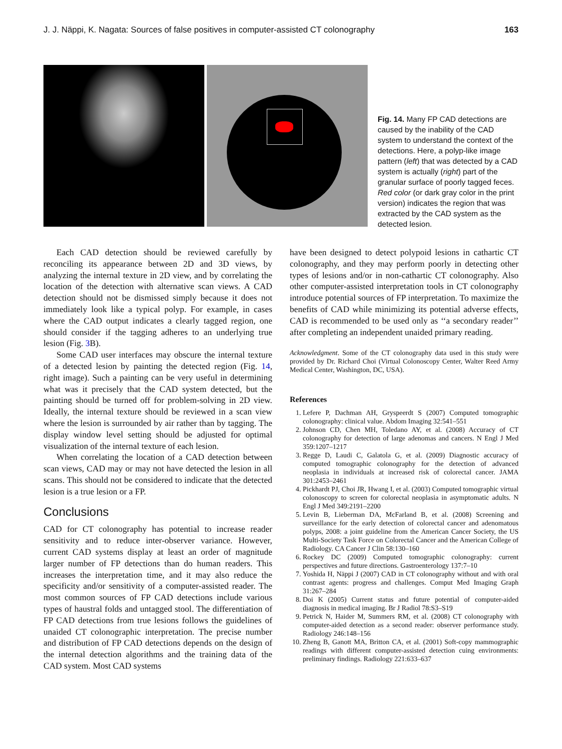J. J. Näppi, K. Nagata: Sources of false positives in computer-assisted CT colonography 163
Fig. 14. Many FP CAD detections are caused by the inability of the CAD system to understand the context of the detections. Here, a polyp-like image pattern (left) that was detected by a CAD system is actually (right) part of the granular surface of poorly tagged feces. Red color (or dark gray color in the print version) indicates the region that was extracted by the CAD system as the detected lesion.
Each CAD detection should be reviewed carefully by reconciling its appearance between 2D and 3D views, by analyzing the internal texture in 2D view, and by correlating the location of the detection with alternative scan views. A CAD detection should not be dismissed simply because it does not immediately look like a typical polyp. For example, in cases where the CAD output indicates a clearly tagged region, one should consider if the tagging adheres to an underlying true lesion (Fig. 3 B).
Some CAD user interfaces may obscure the internal texture of a detected lesion by painting the detected region (Fig. 14, right image). Such a painting can be very useful in determining what was it precisely that the CAD system detected, but the painting should be turned off for problem-solving in 2D view. Ideally, the internal texture should be reviewed in a scan view where the lesion is surrounded by air rather than by tagging. The display window level setting should be adjusted for optimal visualization of the internal texture of each lesion.
When correlating the location of a CAD detection between scan views, CAD may or may not have detected the lesion in all scans. This should not be considered to indicate that the detected lesion is a true lesion or a FP.
Conclusions
CAD for CT colonography has potential to increase reader sensitivity and to reduce inter-observer variance. However, current CAD systems display at least an order of magnitude larger number of FP detections than do human readers. This increases the interpretation time, and it may also reduce the specificity and/or sensitivity of a computer-assisted reader. The most common sources of FP CAD detections include various types of haustral folds and untagged stool. The differentiation of FP CAD detections from true lesions follows the guidelines of unaided CT colonographic interpretation. The precise number and distribution of FP CAD detections depends on the design of the internal detection algorithms and the training data of the CAD system. Most CAD systems
have been designed to detect polypoid lesions in cathartic CT colonography, and they may perform poorly in detecting other types of lesions and/or in non-cathartic CT colonography. Also other computer-assisted interpretation tools in CT colonography introduce potential sources of FP interpretation. To maximize the benefits of CAD while minimizing its potential adverse effects, CAD is recommended to be used only as ‘‘a secondary reader’’ after completing an independent unaided primary reading.
Acknowledgment. Some of the CT colonography data used in this study were provided by Dr. Richard Choi (Virtual Colonoscopy Center, Walter Reed Army Medical Center, Washington, DC, USA).
References
1. Lefere P, Dachman AH, Gryspeerdt S (2007) Computed tomographic colonography: clinical value. Abdom Imaging 32:541–551
2. Johnson CD, Chen MH, Toledano AY, et al. (2008) Accuracy of CT colonography for detection of large adenomas and cancers. N Engl J Med 359:1207–1217
3. Regge D, Laudi C, Galatola G, et al. (2009) Diagnostic accuracy of computed tomographic colonography for the detection of advanced neoplasia in individuals at increased risk of colorectal cancer. JAMA 301:2453–2461
4. Pickhardt PJ, Choi JR, Hwang I, et al. (2003) Computed tomographic virtual colonoscopy to screen for colorectal neoplasia in asymptomatic adults. N Engl J Med 349:2191–2200
5. Levin B, Lieberman DA, McFarland B, et al. (2008) Screening and surveillance for the early detection of colorectal cancer and adenomatous polyps, 2008: a joint guideline from the American Cancer Society, the US Multi-Society Task Force on Colorectal Cancer and the American College of Radiology. CA Cancer J Clin 58:130–160
6. Rockey DC (2009) Computed tomographic colonography: current perspectives and future directions. Gastroenterology 137:7–10
7. Yoshida H, Näppi J (2007) CAD in CT colonography without and with oral contrast agents: progress and challenges. Comput Med Imaging Graph 31:267–284
8. Doi K (2005) Current status and future potential of computer-aided diagnosis in medical imaging. Br J Radiol 78:S3–S19
9. Petrick N, Haider M, Summers RM, et al. (2008) CT colonography with computer-aided detection as a second reader: observer performance study. Radiology 246:148–156
10. Zheng B, Ganott MA, Britton CA, et al. (2001) Soft-copy mammographic readings with different computer-assisted detection cuing environments: preliminary findings. Radiology 221:633–637